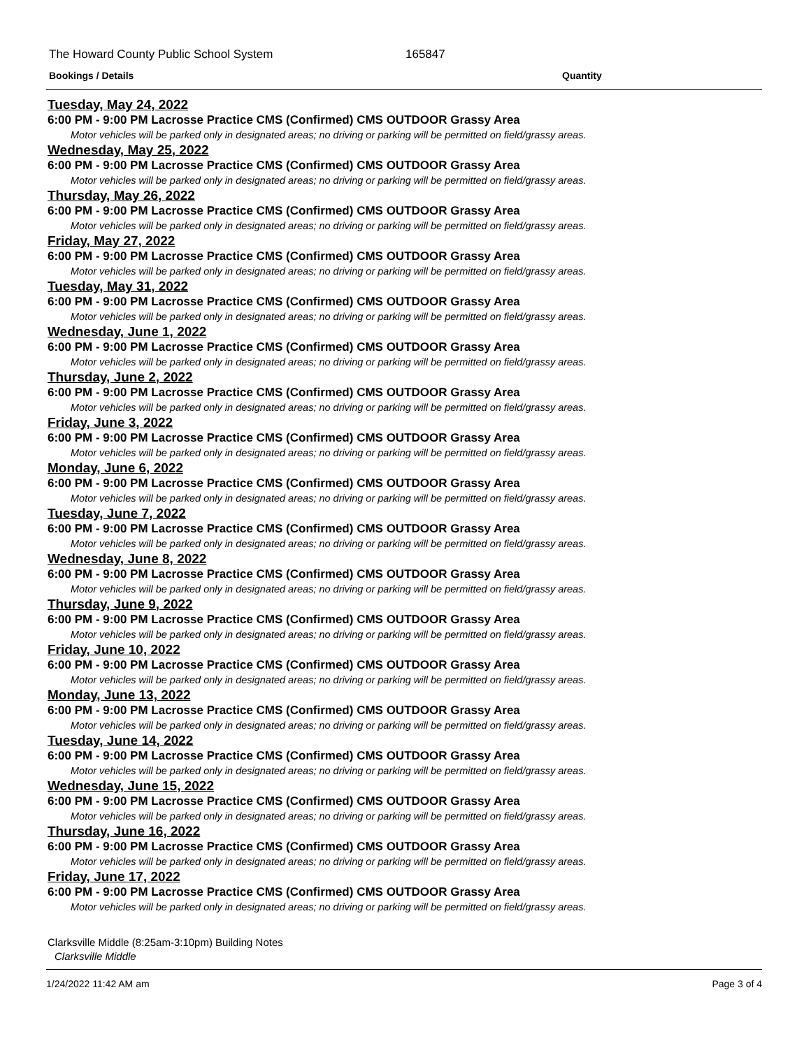The Howard County Public School System 165847
Bookings / Details Quantity
Tuesday, May 24, 2022
6:00 PM - 9:00 PM Lacrosse Practice CMS (Confirmed) CMS OUTDOOR Grassy Area
Motor vehicles will be parked only in designated areas; no driving or parking will be permitted on field/grassy areas.
Wednesday, May 25, 2022
6:00 PM - 9:00 PM Lacrosse Practice CMS (Confirmed) CMS OUTDOOR Grassy Area
Motor vehicles will be parked only in designated areas; no driving or parking will be permitted on field/grassy areas.
Thursday, May 26, 2022
6:00 PM - 9:00 PM Lacrosse Practice CMS (Confirmed) CMS OUTDOOR Grassy Area
Motor vehicles will be parked only in designated areas; no driving or parking will be permitted on field/grassy areas.
Friday, May 27, 2022
6:00 PM - 9:00 PM Lacrosse Practice CMS (Confirmed) CMS OUTDOOR Grassy Area
Motor vehicles will be parked only in designated areas; no driving or parking will be permitted on field/grassy areas.
Tuesday, May 31, 2022
6:00 PM - 9:00 PM Lacrosse Practice CMS (Confirmed) CMS OUTDOOR Grassy Area
Motor vehicles will be parked only in designated areas; no driving or parking will be permitted on field/grassy areas.
Wednesday, June 1, 2022
6:00 PM - 9:00 PM Lacrosse Practice CMS (Confirmed) CMS OUTDOOR Grassy Area
Motor vehicles will be parked only in designated areas; no driving or parking will be permitted on field/grassy areas.
Thursday, June 2, 2022
6:00 PM - 9:00 PM Lacrosse Practice CMS (Confirmed) CMS OUTDOOR Grassy Area
Motor vehicles will be parked only in designated areas; no driving or parking will be permitted on field/grassy areas.
Friday, June 3, 2022
6:00 PM - 9:00 PM Lacrosse Practice CMS (Confirmed) CMS OUTDOOR Grassy Area
Motor vehicles will be parked only in designated areas; no driving or parking will be permitted on field/grassy areas.
Monday, June 6, 2022
6:00 PM - 9:00 PM Lacrosse Practice CMS (Confirmed) CMS OUTDOOR Grassy Area
Motor vehicles will be parked only in designated areas; no driving or parking will be permitted on field/grassy areas.
Tuesday, June 7, 2022
6:00 PM - 9:00 PM Lacrosse Practice CMS (Confirmed) CMS OUTDOOR Grassy Area
Motor vehicles will be parked only in designated areas; no driving or parking will be permitted on field/grassy areas.
Wednesday, June 8, 2022
6:00 PM - 9:00 PM Lacrosse Practice CMS (Confirmed) CMS OUTDOOR Grassy Area
Motor vehicles will be parked only in designated areas; no driving or parking will be permitted on field/grassy areas.
Thursday, June 9, 2022
6:00 PM - 9:00 PM Lacrosse Practice CMS (Confirmed) CMS OUTDOOR Grassy Area
Motor vehicles will be parked only in designated areas; no driving or parking will be permitted on field/grassy areas.
Friday, June 10, 2022
6:00 PM - 9:00 PM Lacrosse Practice CMS (Confirmed) CMS OUTDOOR Grassy Area
Motor vehicles will be parked only in designated areas; no driving or parking will be permitted on field/grassy areas.
Monday, June 13, 2022
6:00 PM - 9:00 PM Lacrosse Practice CMS (Confirmed) CMS OUTDOOR Grassy Area
Motor vehicles will be parked only in designated areas; no driving or parking will be permitted on field/grassy areas.
Tuesday, June 14, 2022
6:00 PM - 9:00 PM Lacrosse Practice CMS (Confirmed) CMS OUTDOOR Grassy Area
Motor vehicles will be parked only in designated areas; no driving or parking will be permitted on field/grassy areas.
Wednesday, June 15, 2022
6:00 PM - 9:00 PM Lacrosse Practice CMS (Confirmed) CMS OUTDOOR Grassy Area
Motor vehicles will be parked only in designated areas; no driving or parking will be permitted on field/grassy areas.
Thursday, June 16, 2022
6:00 PM - 9:00 PM Lacrosse Practice CMS (Confirmed) CMS OUTDOOR Grassy Area
Motor vehicles will be parked only in designated areas; no driving or parking will be permitted on field/grassy areas.
Friday, June 17, 2022
6:00 PM - 9:00 PM Lacrosse Practice CMS (Confirmed) CMS OUTDOOR Grassy Area
Motor vehicles will be parked only in designated areas; no driving or parking will be permitted on field/grassy areas.
Clarksville Middle (8:25am-3:10pm) Building Notes
Clarksville Middle
1/24/2022 11:42 AM am Page 3 of 4